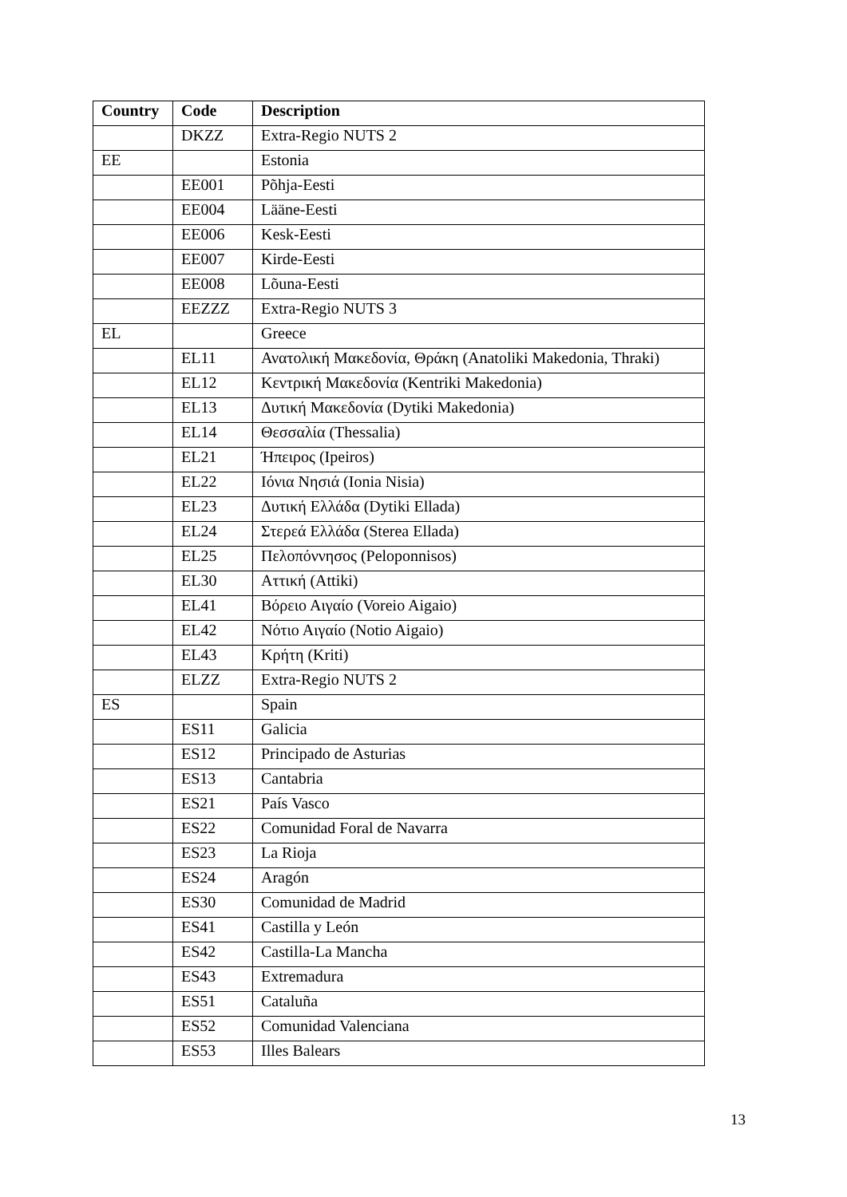| Country | Code | Description |
| --- | --- | --- |
| | DKZZ | Extra-Regio NUTS 2 |
| EE | | Estonia |
| | EE001 | Põhja-Eesti |
| | EE004 | Lääne-Eesti |
| | EE006 | Kesk-Eesti |
| | EE007 | Kirde-Eesti |
| | EE008 | Lõuna-Eesti |
| | EEZZZ | Extra-Regio NUTS 3 |
| EL | | Greece |
| | EL11 | Ανατολική Μακεδονία, Θράκη (Anatoliki Makedonia, Thraki) |
| | EL12 | Κεντρική Μακεδονία (Kentriki Makedonia) |
| | EL13 | Δυτική Μακεδονία (Dytiki Makedonia) |
| | EL14 | Θεσσαλία (Thessalia) |
| | EL21 | Ήπειρος (Ipeiros) |
| | EL22 | Ιόνια Νησιά (Ionia Nisia) |
| | EL23 | Δυτική Ελλάδα (Dytiki Ellada) |
| | EL24 | Στερεά Ελλάδα (Sterea Ellada) |
| | EL25 | Πελοπόννησος (Peloponnisos) |
| | EL30 | Αττική (Attiki) |
| | EL41 | Βόρειο Αιγαίο (Voreio Aigaio) |
| | EL42 | Νότιο Αιγαίο (Notio Aigaio) |
| | EL43 | Κρήτη (Kriti) |
| | ELZZ | Extra-Regio NUTS 2 |
| ES | | Spain |
| | ES11 | Galicia |
| | ES12 | Principado de Asturias |
| | ES13 | Cantabria |
| | ES21 | País Vasco |
| | ES22 | Comunidad Foral de Navarra |
| | ES23 | La Rioja |
| | ES24 | Aragón |
| | ES30 | Comunidad de Madrid |
| | ES41 | Castilla y León |
| | ES42 | Castilla-La Mancha |
| | ES43 | Extremadura |
| | ES51 | Cataluña |
| | ES52 | Comunidad Valenciana |
| | ES53 | Illes Balears |
13